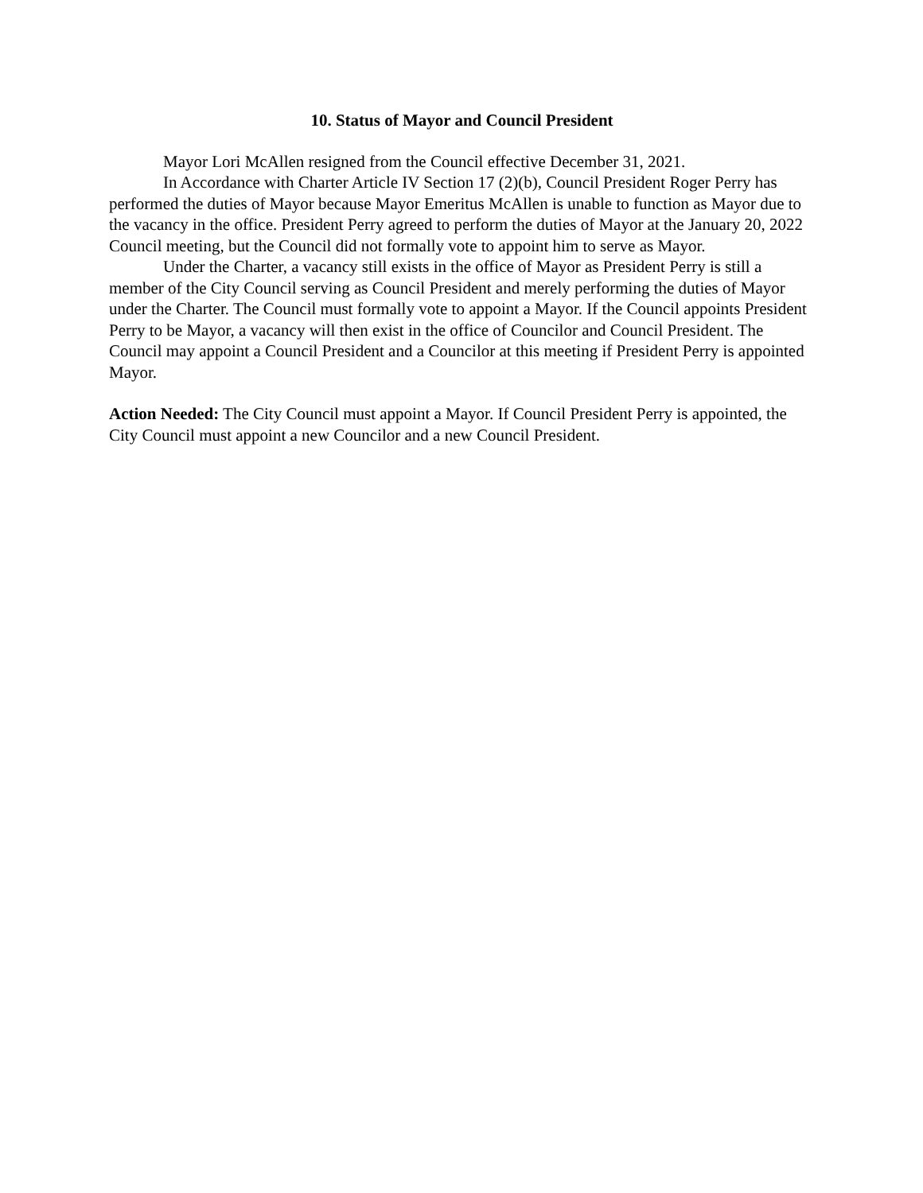10. Status of Mayor and Council President
Mayor Lori McAllen resigned from the Council effective December 31, 2021.
In Accordance with Charter Article IV Section 17 (2)(b), Council President Roger Perry has performed the duties of Mayor because Mayor Emeritus McAllen is unable to function as Mayor due to the vacancy in the office. President Perry agreed to perform the duties of Mayor at the January 20, 2022 Council meeting, but the Council did not formally vote to appoint him to serve as Mayor.
Under the Charter, a vacancy still exists in the office of Mayor as President Perry is still a member of the City Council serving as Council President and merely performing the duties of Mayor under the Charter. The Council must formally vote to appoint a Mayor. If the Council appoints President Perry to be Mayor, a vacancy will then exist in the office of Councilor and Council President. The Council may appoint a Council President and a Councilor at this meeting if President Perry is appointed Mayor.
Action Needed: The City Council must appoint a Mayor. If Council President Perry is appointed, the City Council must appoint a new Councilor and a new Council President.